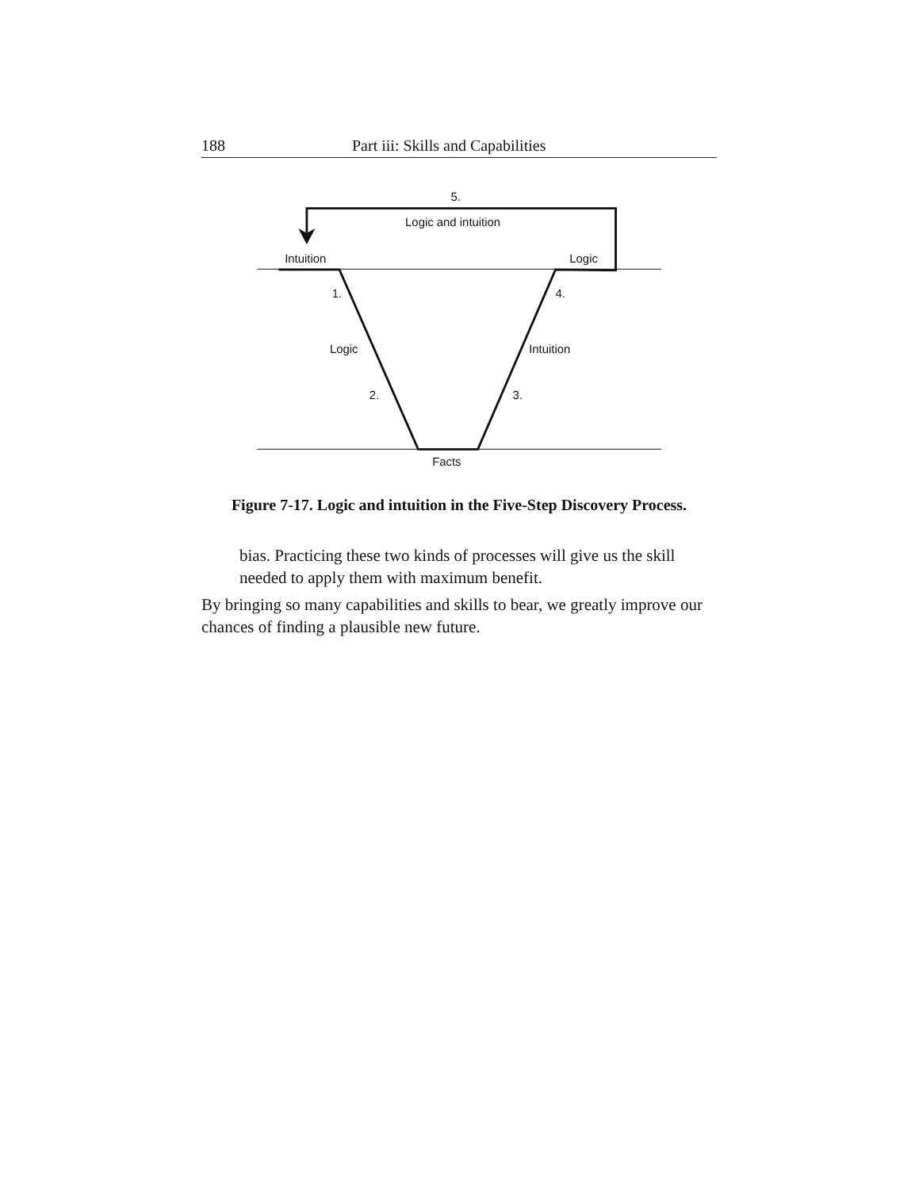188 Part iii: Skills and Capabilities
5.
Logic and intuition
Intuition
Logic
1.
4.
Logic
Intuition
2.
3.
Facts
Figure 7-17. Logic and intuition in the Five-Step Discovery Process.
bias. Practicing these two kinds of processes will give us the skill needed to apply them with maximum benefit.
By bringing so many capabilities and skills to bear, we greatly improve our chances of finding a plausible new future.